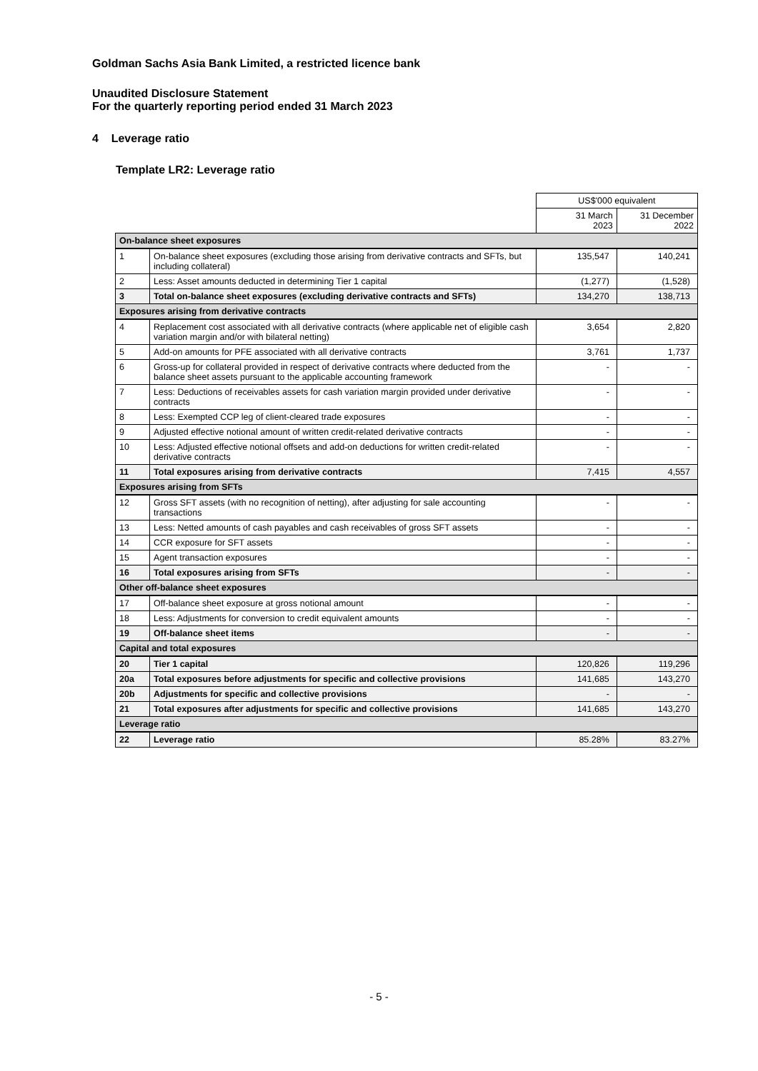Goldman Sachs Asia Bank Limited, a restricted licence bank
Unaudited Disclosure Statement
For the quarterly reporting period ended 31 March 2023
4 Leverage ratio
Template LR2: Leverage ratio
| | | US$'000 equivalent | |
| --- | --- | --- | --- |
| | | 31 March 2023 | 31 December 2022 |
| On-balance sheet exposures | | | |
| 1 | On-balance sheet exposures (excluding those arising from derivative contracts and SFTs, but including collateral) | 135,547 | 140,241 |
| 2 | Less: Asset amounts deducted in determining Tier 1 capital | (1,277) | (1,528) |
| 3 | Total on-balance sheet exposures (excluding derivative contracts and SFTs) | 134,270 | 138,713 |
| Exposures arising from derivative contracts | | | |
| 4 | Replacement cost associated with all derivative contracts (where applicable net of eligible cash variation margin and/or with bilateral netting) | 3,654 | 2,820 |
| 5 | Add-on amounts for PFE associated with all derivative contracts | 3,761 | 1,737 |
| 6 | Gross-up for collateral provided in respect of derivative contracts where deducted from the balance sheet assets pursuant to the applicable accounting framework | - | - |
| 7 | Less: Deductions of receivables assets for cash variation margin provided under derivative contracts | - | - |
| 8 | Less: Exempted CCP leg of client-cleared trade exposures | - | - |
| 9 | Adjusted effective notional amount of written credit-related derivative contracts | - | - |
| 10 | Less: Adjusted effective notional offsets and add-on deductions for written credit-related derivative contracts | - | - |
| 11 | Total exposures arising from derivative contracts | 7,415 | 4,557 |
| Exposures arising from SFTs | | | |
| 12 | Gross SFT assets (with no recognition of netting), after adjusting for sale accounting transactions | - | - |
| 13 | Less: Netted amounts of cash payables and cash receivables of gross SFT assets | - | - |
| 14 | CCR exposure for SFT assets | - | - |
| 15 | Agent transaction exposures | - | - |
| 16 | Total exposures arising from SFTs | - | - |
| Other off-balance sheet exposures | | | |
| 17 | Off-balance sheet exposure at gross notional amount | - | - |
| 18 | Less: Adjustments for conversion to credit equivalent amounts | - | - |
| 19 | Off-balance sheet items | - | - |
| Capital and total exposures | | | |
| 20 | Tier 1 capital | 120,826 | 119,296 |
| 20a | Total exposures before adjustments for specific and collective provisions | 141,685 | 143,270 |
| 20b | Adjustments for specific and collective provisions | - | - |
| 21 | Total exposures after adjustments for specific and collective provisions | 141,685 | 143,270 |
| Leverage ratio | | | |
| 22 | Leverage ratio | 85.28% | 83.27% |
- 5 -